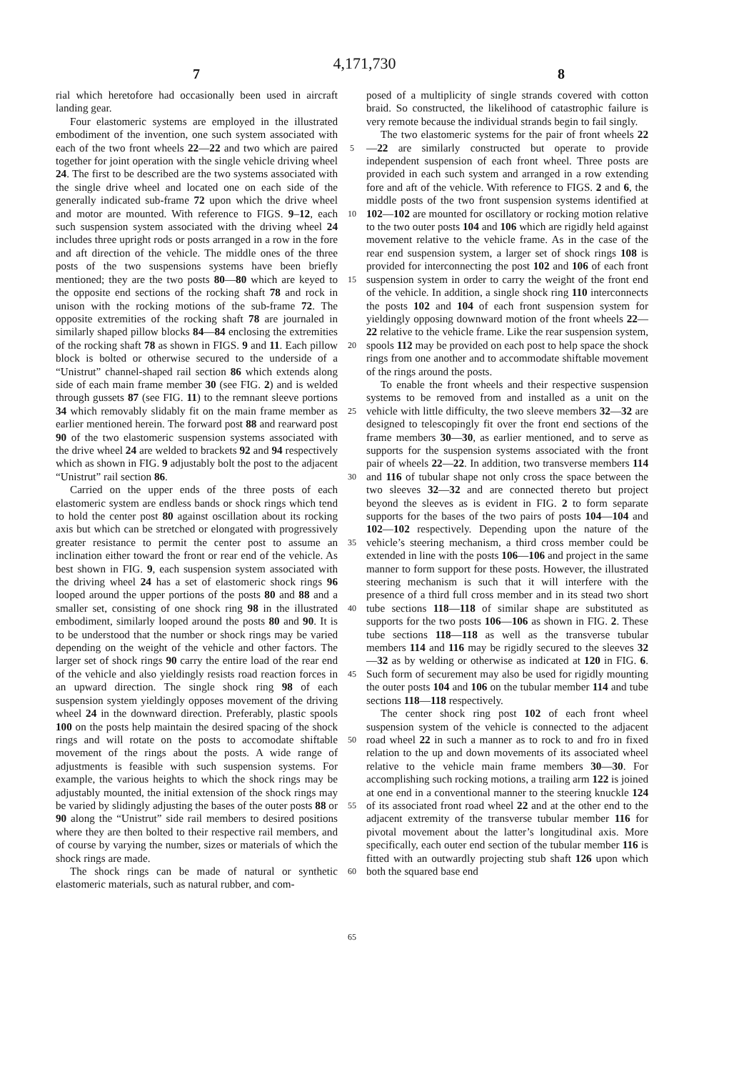4,171,730
7 8
rial which heretofore had occasionally been used in aircraft landing gear.
Four elastomeric systems are employed in the illustrated embodiment of the invention, one such system associated with each of the two front wheels 22—22 and two which are paired together for joint operation with the single vehicle driving wheel 24. The first to be described are the two systems associated with the single drive wheel and located one on each side of the generally indicated sub-frame 72 upon which the drive wheel and motor are mounted. With reference to FIGS. 9–12, each such suspension system associated with the driving wheel 24 includes three upright rods or posts arranged in a row in the fore and aft direction of the vehicle. The middle ones of the three posts of the two suspensions systems have been briefly mentioned; they are the two posts 80—80 which are keyed to the opposite end sections of the rocking shaft 78 and rock in unison with the rocking motions of the sub-frame 72. The opposite extremities of the rocking shaft 78 are journaled in similarly shaped pillow blocks 84—84 enclosing the extremities of the rocking shaft 78 as shown in FIGS. 9 and 11. Each pillow block is bolted or otherwise secured to the underside of a “Unistrut” channel-shaped rail section 86 which extends along side of each main frame member 30 (see FIG. 2) and is welded through gussets 87 (see FIG. 11) to the remnant sleeve portions 34 which removably slidably fit on the main frame member as earlier mentioned herein. The forward post 88 and rearward post 90 of the two elastomeric suspension systems associated with the drive wheel 24 are welded to brackets 92 and 94 respectively which as shown in FIG. 9 adjustably bolt the post to the adjacent “Unistrut” rail section 86.
Carried on the upper ends of the three posts of each elastomeric system are endless bands or shock rings which tend to hold the center post 80 against oscillation about its rocking axis but which can be stretched or elongated with progressively greater resistance to permit the center post to assume an inclination either toward the front or rear end of the vehicle. As best shown in FIG. 9, each suspension system associated with the driving wheel 24 has a set of elastomeric shock rings 96 looped around the upper portions of the posts 80 and 88 and a smaller set, consisting of one shock ring 98 in the illustrated embodiment, similarly looped around the posts 80 and 90. It is to be understood that the number or shock rings may be varied depending on the weight of the vehicle and other factors. The larger set of shock rings 90 carry the entire load of the rear end of the vehicle and also yieldingly resists road reaction forces in an upward direction. The single shock ring 98 of each suspension system yieldingly opposes movement of the driving wheel 24 in the downward direction. Preferably, plastic spools 100 on the posts help maintain the desired spacing of the shock rings and will rotate on the posts to accomodate shiftable movement of the rings about the posts. A wide range of adjustments is feasible with such suspension systems. For example, the various heights to which the shock rings may be adjustably mounted, the initial extension of the shock rings may be varied by slidingly adjusting the bases of the outer posts 88 or 90 along the “Unistrut” side rail members to desired positions where they are then bolted to their respective rail members, and of course by varying the number, sizes or materials of which the shock rings are made.
The shock rings can be made of natural or synthetic elastomeric materials, such as natural rubber, and com-
5
10
15
20
25
30
35
40
45
50
55
60
65
posed of a multiplicity of single strands covered with cotton braid. So constructed, the likelihood of catastrophic failure is very remote because the individual strands begin to fail singly.
The two elastomeric systems for the pair of front wheels 22—22 are similarly constructed but operate to provide independent suspension of each front wheel. Three posts are provided in each such system and arranged in a row extending fore and aft of the vehicle. With reference to FIGS. 2 and 6, the middle posts of the two front suspension systems identified at 102—102 are mounted for oscillatory or rocking motion relative to the two outer posts 104 and 106 which are rigidly held against movement relative to the vehicle frame. As in the case of the rear end suspension system, a larger set of shock rings 108 is provided for interconnecting the post 102 and 106 of each front suspension system in order to carry the weight of the front end of the vehicle. In addition, a single shock ring 110 interconnects the posts 102 and 104 of each front suspension system for yieldingly opposing downward motion of the front wheels 22—22 relative to the vehicle frame. Like the rear suspension system, spools 112 may be provided on each post to help space the shock rings from one another and to accommodate shiftable movement of the rings around the posts.
To enable the front wheels and their respective suspension systems to be removed from and installed as a unit on the vehicle with little difficulty, the two sleeve members 32—32 are designed to telescopingly fit over the front end sections of the frame members 30—30, as earlier mentioned, and to serve as supports for the suspension systems associated with the front pair of wheels 22—22. In addition, two transverse members 114 and 116 of tubular shape not only cross the space between the two sleeves 32—32 and are connected thereto but project beyond the sleeves as is evident in FIG. 2 to form separate supports for the bases of the two pairs of posts 104—104 and 102—102 respectively. Depending upon the nature of the vehicle’s steering mechanism, a third cross member could be extended in line with the posts 106—106 and project in the same manner to form support for these posts. However, the illustrated steering mechanism is such that it will interfere with the presence of a third full cross member and in its stead two short tube sections 118—118 of similar shape are substituted as supports for the two posts 106—106 as shown in FIG. 2. These tube sections 118—118 as well as the transverse tubular members 114 and 116 may be rigidly secured to the sleeves 32—32 as by welding or otherwise as indicated at 120 in FIG. 6. Such form of securement may also be used for rigidly mounting the outer posts 104 and 106 on the tubular member 114 and tube sections 118—118 respectively.
The center shock ring post 102 of each front wheel suspension system of the vehicle is connected to the adjacent road wheel 22 in such a manner as to rock to and fro in fixed relation to the up and down movements of its associated wheel relative to the vehicle main frame members 30—30. For accomplishing such rocking motions, a trailing arm 122 is joined at one end in a conventional manner to the steering knuckle 124 of its associated front road wheel 22 and at the other end to the adjacent extremity of the transverse tubular member 116 for pivotal movement about the latter’s longitudinal axis. More specifically, each outer end section of the tubular member 116 is fitted with an outwardly projecting stub shaft 126 upon which both the squared base end